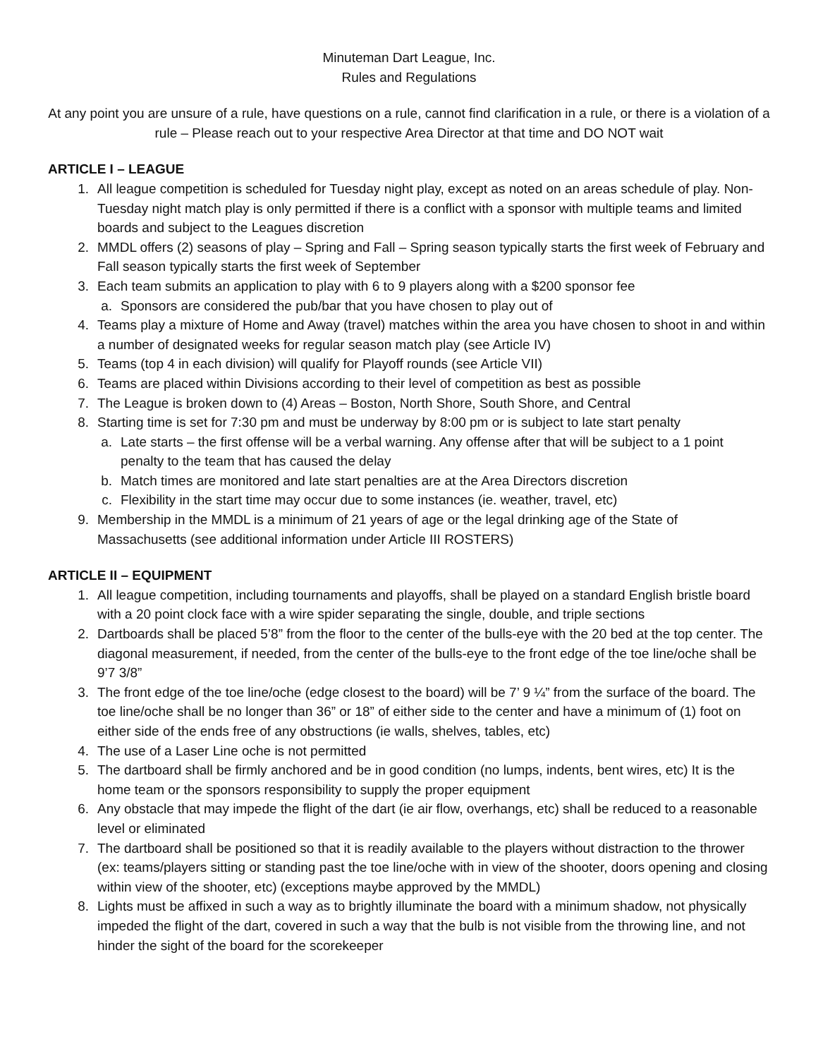Minuteman Dart League, Inc.
Rules and Regulations
At any point you are unsure of a rule, have questions on a rule, cannot find clarification in a rule, or there is a violation of a rule – Please reach out to your respective Area Director at that time and DO NOT wait
ARTICLE I – LEAGUE
1. All league competition is scheduled for Tuesday night play, except as noted on an areas schedule of play. Non-Tuesday night match play is only permitted if there is a conflict with a sponsor with multiple teams and limited boards and subject to the Leagues discretion
2. MMDL offers (2) seasons of play – Spring and Fall – Spring season typically starts the first week of February and Fall season typically starts the first week of September
3. Each team submits an application to play with 6 to 9 players along with a $200 sponsor fee
a. Sponsors are considered the pub/bar that you have chosen to play out of
4. Teams play a mixture of Home and Away (travel) matches within the area you have chosen to shoot in and within a number of designated weeks for regular season match play (see Article IV)
5. Teams (top 4 in each division) will qualify for Playoff rounds (see Article VII)
6. Teams are placed within Divisions according to their level of competition as best as possible
7. The League is broken down to (4) Areas – Boston, North Shore, South Shore, and Central
8. Starting time is set for 7:30 pm and must be underway by 8:00 pm or is subject to late start penalty
a. Late starts – the first offense will be a verbal warning. Any offense after that will be subject to a 1 point penalty to the team that has caused the delay
b. Match times are monitored and late start penalties are at the Area Directors discretion
c. Flexibility in the start time may occur due to some instances (ie. weather, travel, etc)
9. Membership in the MMDL is a minimum of 21 years of age or the legal drinking age of the State of Massachusetts (see additional information under Article III ROSTERS)
ARTICLE II – EQUIPMENT
1. All league competition, including tournaments and playoffs, shall be played on a standard English bristle board with a 20 point clock face with a wire spider separating the single, double, and triple sections
2. Dartboards shall be placed 5’8” from the floor to the center of the bulls-eye with the 20 bed at the top center. The diagonal measurement, if needed, from the center of the bulls-eye to the front edge of the toe line/oche shall be 9’7 3/8”
3. The front edge of the toe line/oche (edge closest to the board) will be 7’ 9 ¼” from the surface of the board. The toe line/oche shall be no longer than 36” or 18” of either side to the center and have a minimum of (1) foot on either side of the ends free of any obstructions (ie walls, shelves, tables, etc)
4. The use of a Laser Line oche is not permitted
5. The dartboard shall be firmly anchored and be in good condition (no lumps, indents, bent wires, etc) It is the home team or the sponsors responsibility to supply the proper equipment
6. Any obstacle that may impede the flight of the dart (ie air flow, overhangs, etc) shall be reduced to a reasonable level or eliminated
7. The dartboard shall be positioned so that it is readily available to the players without distraction to the thrower (ex: teams/players sitting or standing past the toe line/oche with in view of the shooter, doors opening and closing within view of the shooter, etc) (exceptions maybe approved by the MMDL)
8. Lights must be affixed in such a way as to brightly illuminate the board with a minimum shadow, not physically impeded the flight of the dart, covered in such a way that the bulb is not visible from the throwing line, and not hinder the sight of the board for the scorekeeper